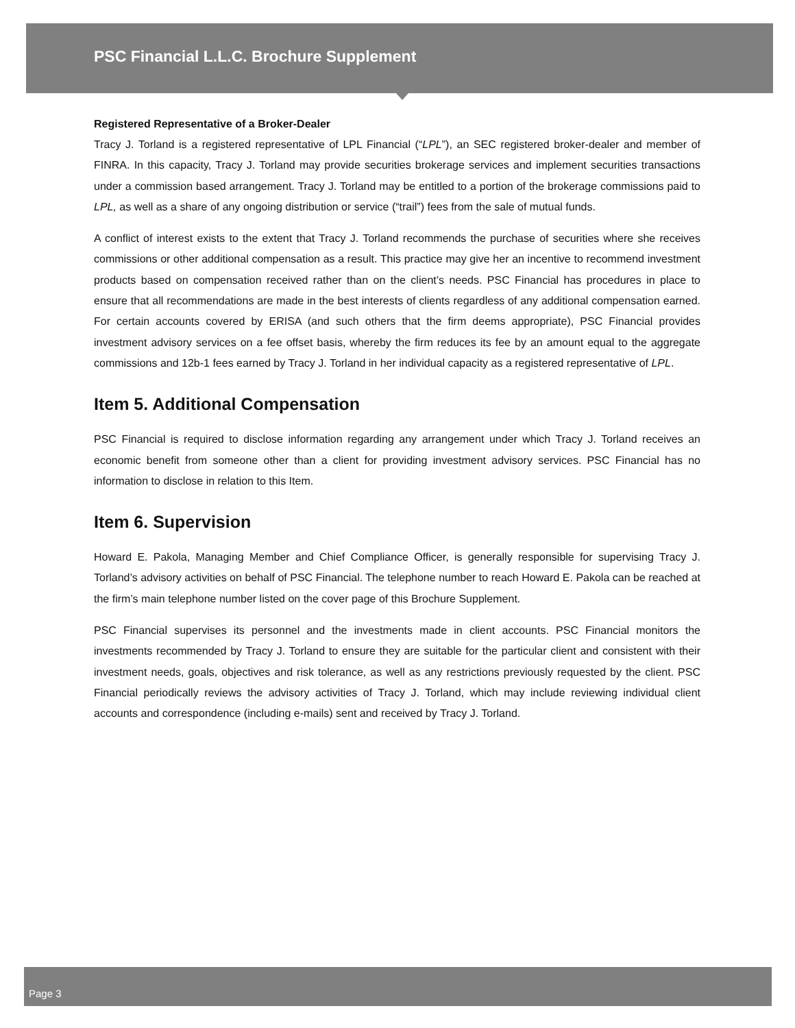PSC Financial L.L.C. Brochure Supplement
Registered Representative of a Broker-Dealer
Tracy J. Torland is a registered representative of LPL Financial (“LPL”), an SEC registered broker-dealer and member of FINRA. In this capacity, Tracy J. Torland may provide securities brokerage services and implement securities transactions under a commission based arrangement. Tracy J. Torland may be entitled to a portion of the brokerage commissions paid to LPL, as well as a share of any ongoing distribution or service (“trail”) fees from the sale of mutual funds.
A conflict of interest exists to the extent that Tracy J. Torland recommends the purchase of securities where she receives commissions or other additional compensation as a result. This practice may give her an incentive to recommend investment products based on compensation received rather than on the client’s needs. PSC Financial has procedures in place to ensure that all recommendations are made in the best interests of clients regardless of any additional compensation earned. For certain accounts covered by ERISA (and such others that the firm deems appropriate), PSC Financial provides investment advisory services on a fee offset basis, whereby the firm reduces its fee by an amount equal to the aggregate commissions and 12b-1 fees earned by Tracy J. Torland in her individual capacity as a registered representative of LPL.
Item 5. Additional Compensation
PSC Financial is required to disclose information regarding any arrangement under which Tracy J. Torland receives an economic benefit from someone other than a client for providing investment advisory services. PSC Financial has no information to disclose in relation to this Item.
Item 6. Supervision
Howard E. Pakola, Managing Member and Chief Compliance Officer, is generally responsible for supervising Tracy J. Torland’s advisory activities on behalf of PSC Financial. The telephone number to reach Howard E. Pakola can be reached at the firm’s main telephone number listed on the cover page of this Brochure Supplement.
PSC Financial supervises its personnel and the investments made in client accounts. PSC Financial monitors the investments recommended by Tracy J. Torland to ensure they are suitable for the particular client and consistent with their investment needs, goals, objectives and risk tolerance, as well as any restrictions previously requested by the client. PSC Financial periodically reviews the advisory activities of Tracy J. Torland, which may include reviewing individual client accounts and correspondence (including e-mails) sent and received by Tracy J. Torland.
Page 3